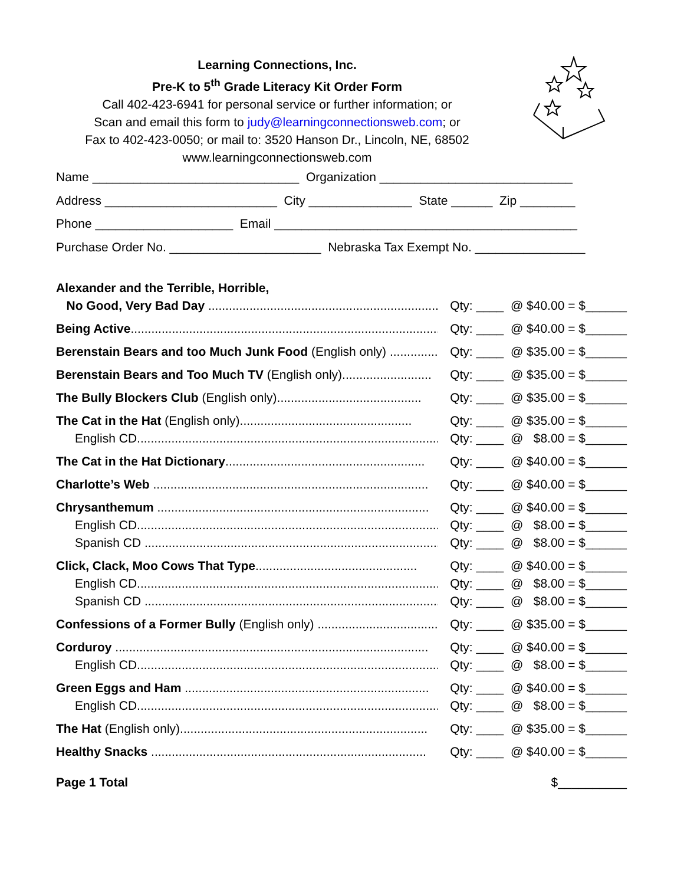Learning Connections, Inc.
Pre-K to 5<sup>th</sup> Grade Literacy Kit Order Form
Call 402-423-6941 for personal service or further information; or
Scan and email this form to judy@learningconnectionsweb.com; or
Fax to 402-423-0050; or mail to: 3520 Hanson Dr., Lincoln, NE, 68502
www.learningconnectionsweb.com
Name ______________________________ Organization ____________________________
Address _________________________ City _______________ State ______ Zip ________
Phone ____________________ Email ____________________________________________
Purchase Order No. ______________________ Nebraska Tax Exempt No. ________________
Alexander and the Terrible, Horrible,
No Good, Very Bad Day ........................................................................ Qty: ____ @ $40.00 = $______
Being Active.......................................................................................... Qty: ____ @ $40.00 = $______
Berenstain Bears and too Much Junk Food (English only) ............... Qty: ____ @ $35.00 = $______
Berenstain Bears and Too Much TV (English only).......................... Qty: ____ @ $35.00 = $______
The Bully Blockers Club (English only).......................................... Qty: ____ @ $35.00 = $______
The Cat in the Hat (English only).................................................. Qty: ____ @ $35.00 = $______
English CD.......................................................................................... Qty: ____ @ $8.00 = $______
The Cat in the Hat Dictionary.......................................................... Qty: ____ @ $40.00 = $______
Charlotte’s Web ................................................................................ Qty: ____ @ $40.00 = $______
Chrysanthemum ............................................................................... Qty: ____ @ $40.00 = $______
English CD.......................................................................................... Qty: ____ @ $8.00 = $______
Spanish CD ........................................................................................ Qty: ____ @ $8.00 = $______
Click, Clack, Moo Cows That Type............................................... Qty: ____ @ $40.00 = $______
English CD.......................................................................................... Qty: ____ @ $8.00 = $______
Spanish CD ........................................................................................ Qty: ____ @ $8.00 = $______
Confessions of a Former Bully (English only) ................................... Qty: ____ @ $35.00 = $______
Corduroy ........................................................................................... Qty: ____ @ $40.00 = $______
English CD.......................................................................................... Qty: ____ @ $8.00 = $______
Green Eggs and Ham ....................................................................... Qty: ____ @ $40.00 = $______
English CD.......................................................................................... Qty: ____ @ $8.00 = $______
The Hat (English only)........................................................................ Qty: ____ @ $35.00 = $______
Healthy Snacks ................................................................................ Qty: ____ @ $40.00 = $______
Page 1 Total $__________